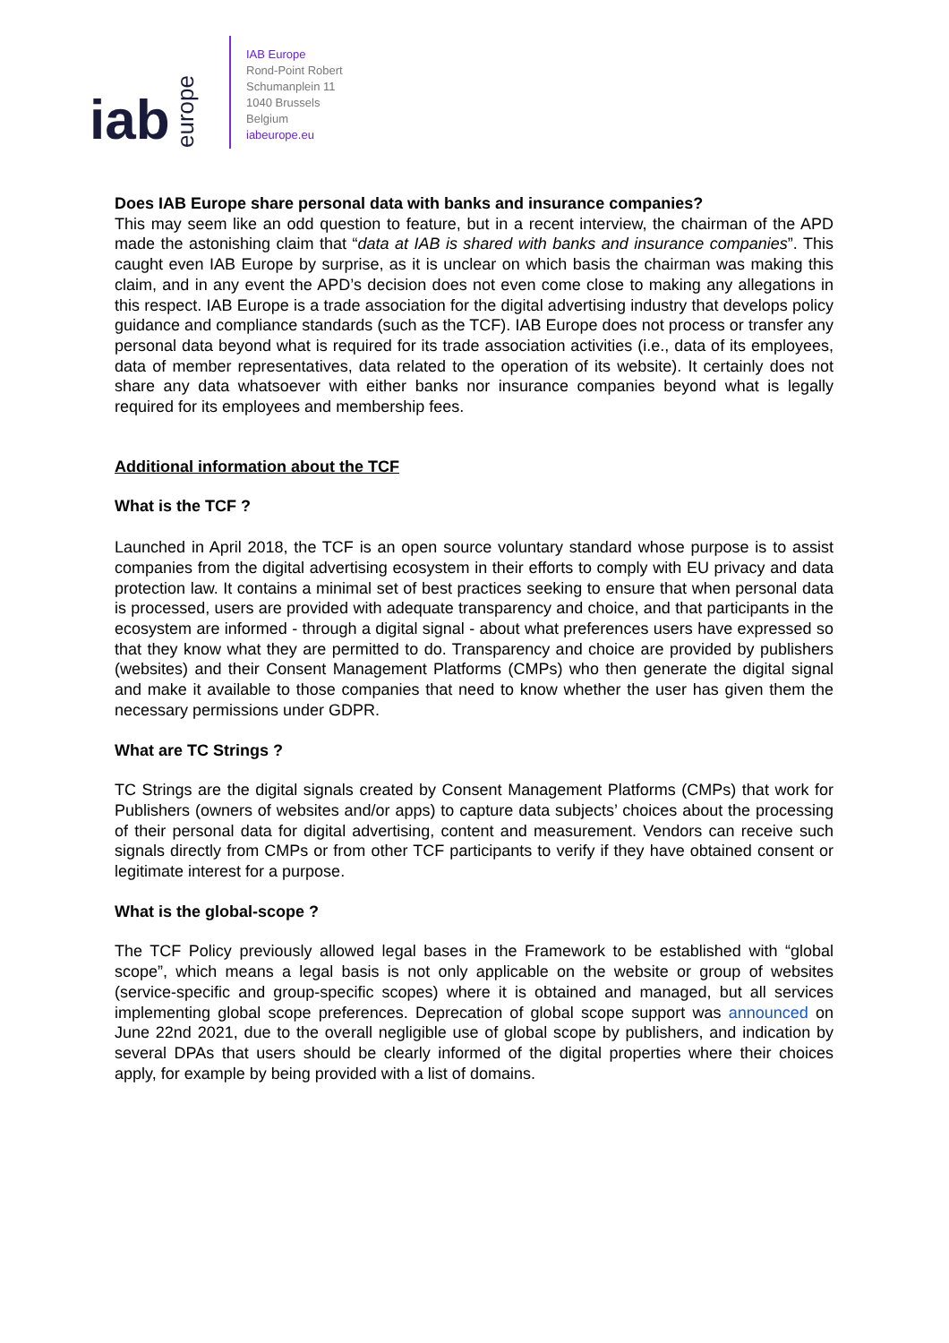iab europe
IAB Europe
Rond-Point Robert
Schumanplein 11
1040 Brussels
Belgium
iabeurope.eu
Does IAB Europe share personal data with banks and insurance companies?
This may seem like an odd question to feature, but in a recent interview, the chairman of the APD made the astonishing claim that “data at IAB is shared with banks and insurance companies”. This caught even IAB Europe by surprise, as it is unclear on which basis the chairman was making this claim, and in any event the APD’s decision does not even come close to making any allegations in this respect. IAB Europe is a trade association for the digital advertising industry that develops policy guidance and compliance standards (such as the TCF). IAB Europe does not process or transfer any personal data beyond what is required for its trade association activities (i.e., data of its employees, data of member representatives, data related to the operation of its website). It certainly does not share any data whatsoever with either banks nor insurance companies beyond what is legally required for its employees and membership fees.
Additional information about the TCF
What is the TCF ?
Launched in April 2018, the TCF is an open source voluntary standard whose purpose is to assist companies from the digital advertising ecosystem in their efforts to comply with EU privacy and data protection law. It contains a minimal set of best practices seeking to ensure that when personal data is processed, users are provided with adequate transparency and choice, and that participants in the ecosystem are informed - through a digital signal - about what preferences users have expressed so that they know what they are permitted to do. Transparency and choice are provided by publishers (websites) and their Consent Management Platforms (CMPs) who then generate the digital signal and make it available to those companies that need to know whether the user has given them the necessary permissions under GDPR.
What are TC Strings ?
TC Strings are the digital signals created by Consent Management Platforms (CMPs) that work for Publishers (owners of websites and/or apps) to capture data subjects’ choices about the processing of their personal data for digital advertising, content and measurement. Vendors can receive such signals directly from CMPs or from other TCF participants to verify if they have obtained consent or legitimate interest for a purpose.
What is the global-scope ?
The TCF Policy previously allowed legal bases in the Framework to be established with “global scope”, which means a legal basis is not only applicable on the website or group of websites (service-specific and group-specific scopes) where it is obtained and managed, but all services implementing global scope preferences. Deprecation of global scope support was announced on June 22nd 2021, due to the overall negligible use of global scope by publishers, and indication by several DPAs that users should be clearly informed of the digital properties where their choices apply, for example by being provided with a list of domains.